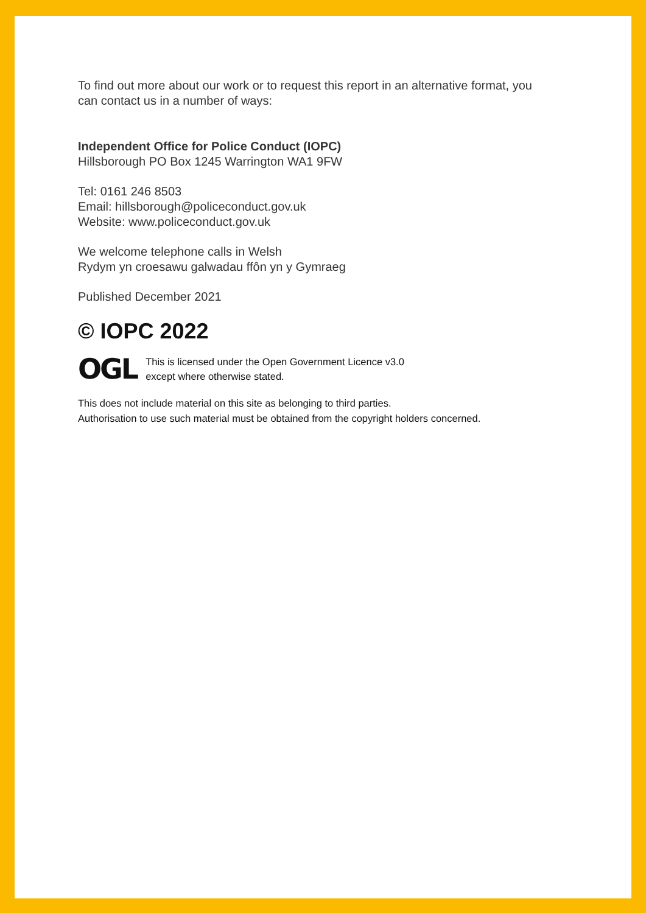To find out more about our work or to request this report in an alternative format, you
can contact us in a number of ways:
Independent Office for Police Conduct (IOPC)
Hillsborough PO Box 1245 Warrington WA1 9FW
Tel: 0161 246 8503
Email: hillsborough@policeconduct.gov.uk
Website: www.policeconduct.gov.uk
We welcome telephone calls in Welsh
Rydym yn croesawu galwadau ffôn yn y Gymraeg
Published December 2021
© IOPC 2022
OGL This is licensed under the Open Government Licence v3.0
except where otherwise stated.
This does not include material on this site as belonging to third parties.
Authorisation to use such material must be obtained from the copyright holders concerned.